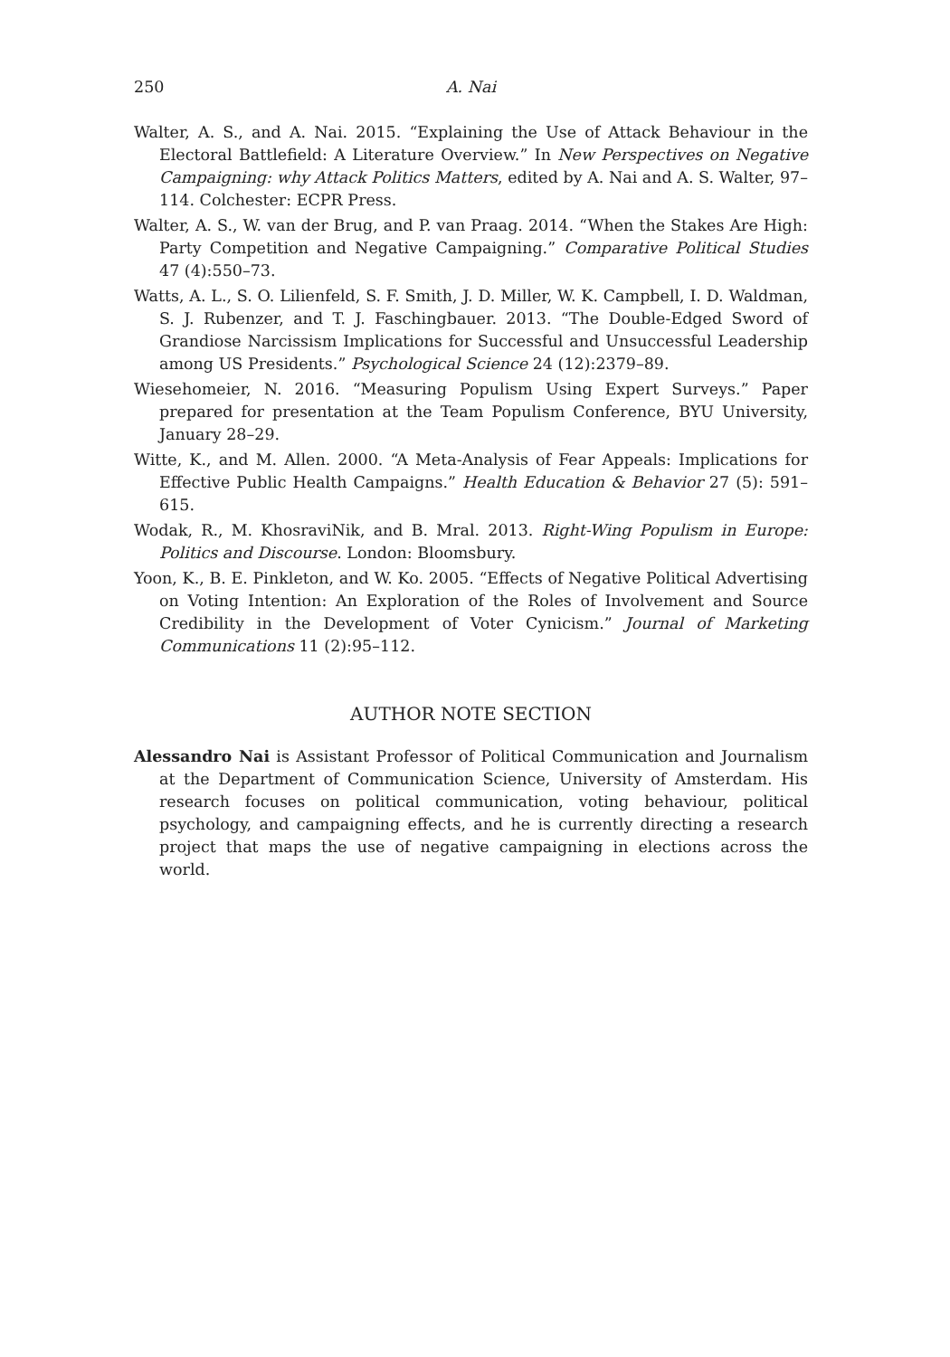250 A. Nai
Walter, A. S., and A. Nai. 2015. “Explaining the Use of Attack Behaviour in the Electoral Battlefield: A Literature Overview.” In New Perspectives on Negative Campaigning: why Attack Politics Matters, edited by A. Nai and A. S. Walter, 97–114. Colchester: ECPR Press.
Walter, A. S., W. van der Brug, and P. van Praag. 2014. “When the Stakes Are High: Party Competition and Negative Campaigning.” Comparative Political Studies 47 (4):550–73.
Watts, A. L., S. O. Lilienfeld, S. F. Smith, J. D. Miller, W. K. Campbell, I. D. Waldman, S. J. Rubenzer, and T. J. Faschingbauer. 2013. “The Double-Edged Sword of Grandiose Narcissism Implications for Successful and Unsuccessful Leadership among US Presidents.” Psychological Science 24 (12):2379–89.
Wiesehomeier, N. 2016. “Measuring Populism Using Expert Surveys.” Paper prepared for presentation at the Team Populism Conference, BYU University, January 28–29.
Witte, K., and M. Allen. 2000. “A Meta-Analysis of Fear Appeals: Implications for Effective Public Health Campaigns.” Health Education & Behavior 27 (5): 591–615.
Wodak, R., M. KhosraviNik, and B. Mral. 2013. Right-Wing Populism in Europe: Politics and Discourse. London: Bloomsbury.
Yoon, K., B. E. Pinkleton, and W. Ko. 2005. “Effects of Negative Political Advertising on Voting Intention: An Exploration of the Roles of Involvement and Source Credibility in the Development of Voter Cynicism.” Journal of Marketing Communications 11 (2):95–112.
AUTHOR NOTE SECTION
Alessandro Nai is Assistant Professor of Political Communication and Journalism at the Department of Communication Science, University of Amsterdam. His research focuses on political communication, voting behaviour, political psychology, and campaigning effects, and he is currently directing a research project that maps the use of negative campaigning in elections across the world.